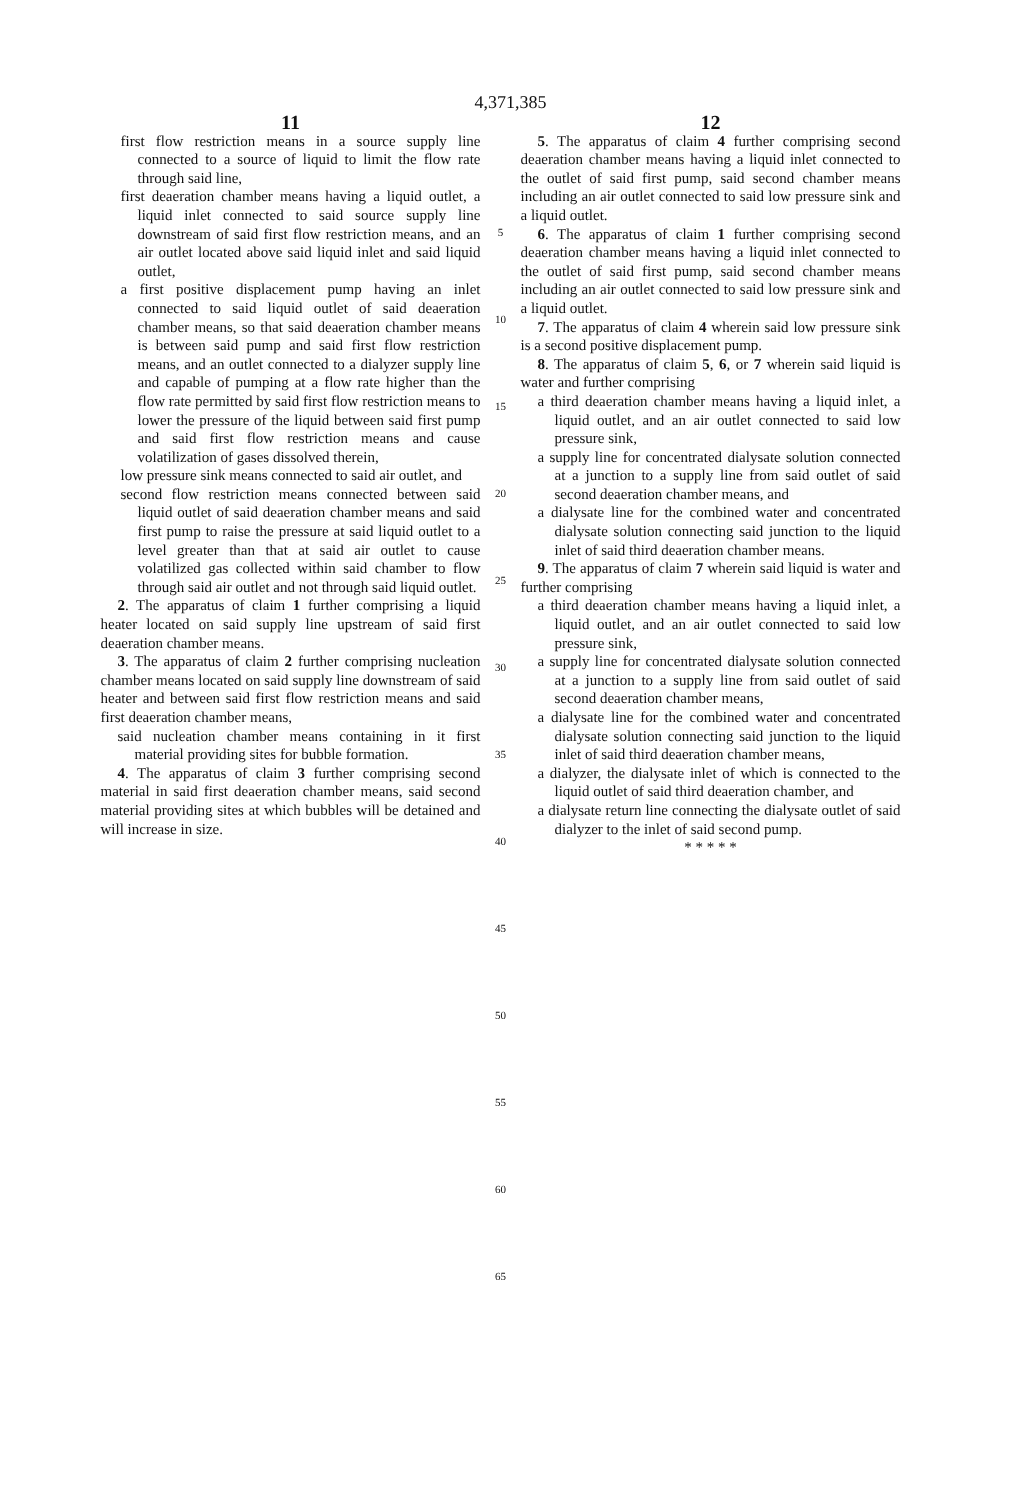4,371,385
11
first flow restriction means in a source supply line connected to a source of liquid to limit the flow rate through said line,
first deaeration chamber means having a liquid outlet, a liquid inlet connected to said source supply line downstream of said first flow restriction means, and an air outlet located above said liquid inlet and said liquid outlet,
a first positive displacement pump having an inlet connected to said liquid outlet of said deaeration chamber means, so that said deaeration chamber means is between said pump and said first flow restriction means, and an outlet connected to a dialyzer supply line and capable of pumping at a flow rate higher than the flow rate permitted by said first flow restriction means to lower the pressure of the liquid between said first pump and said first flow restriction means and cause volatilization of gases dissolved therein,
low pressure sink means connected to said air outlet, and
second flow restriction means connected between said liquid outlet of said deaeration chamber means and said first pump to raise the pressure at said liquid outlet to a level greater than that at said air outlet to cause volatilized gas collected within said chamber to flow through said air outlet and not through said liquid outlet.
2. The apparatus of claim 1 further comprising a liquid heater located on said supply line upstream of said first deaeration chamber means.
3. The apparatus of claim 2 further comprising nucleation chamber means located on said supply line downstream of said heater and between said first flow restriction means and said first deaeration chamber means,
said nucleation chamber means containing in it first material providing sites for bubble formation.
4. The apparatus of claim 3 further comprising second material in said first deaeration chamber means, said second material providing sites at which bubbles will be detained and will increase in size.
5
10
15
20
25
30
35
40
45
50
55
60
65
12
5. The apparatus of claim 4 further comprising second deaeration chamber means having a liquid inlet connected to the outlet of said first pump, said second chamber means including an air outlet connected to said low pressure sink and a liquid outlet.
6. The apparatus of claim 1 further comprising second deaeration chamber means having a liquid inlet connected to the outlet of said first pump, said second chamber means including an air outlet connected to said low pressure sink and a liquid outlet.
7. The apparatus of claim 4 wherein said low pressure sink is a second positive displacement pump.
8. The apparatus of claim 5, 6, or 7 wherein said liquid is water and further comprising
a third deaeration chamber means having a liquid inlet, a liquid outlet, and an air outlet connected to said low pressure sink,
a supply line for concentrated dialysate solution connected at a junction to a supply line from said outlet of said second deaeration chamber means, and
a dialysate line for the combined water and concentrated dialysate solution connecting said junction to the liquid inlet of said third deaeration chamber means.
9. The apparatus of claim 7 wherein said liquid is water and further comprising
a third deaeration chamber means having a liquid inlet, a liquid outlet, and an air outlet connected to said low pressure sink,
a supply line for concentrated dialysate solution connected at a junction to a supply line from said outlet of said second deaeration chamber means,
a dialysate line for the combined water and concentrated dialysate solution connecting said junction to the liquid inlet of said third deaeration chamber means,
a dialyzer, the dialysate inlet of which is connected to the liquid outlet of said third deaeration chamber, and
a dialysate return line connecting the dialysate outlet of said dialyzer to the inlet of said second pump.
* * * * *